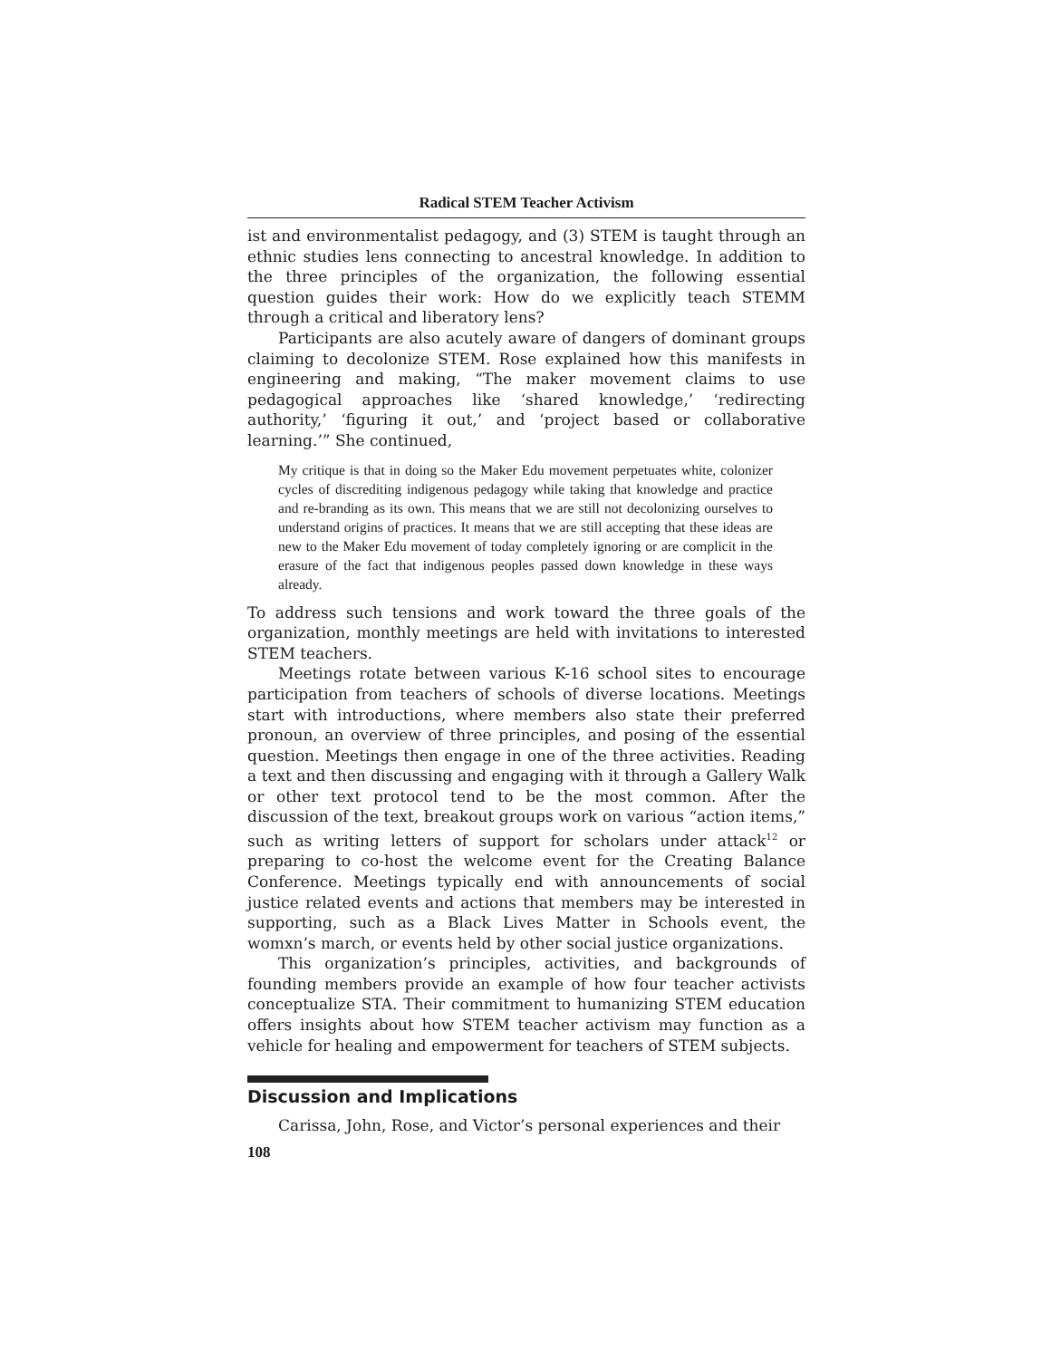Radical STEM Teacher Activism
ist and environmentalist pedagogy, and (3) STEM is taught through an ethnic studies lens connecting to ancestral knowledge. In addition to the three principles of the organization, the following essential question guides their work: How do we explicitly teach STEMM through a critical and liberatory lens?
Participants are also acutely aware of dangers of dominant groups claiming to decolonize STEM. Rose explained how this manifests in engineering and making, “The maker movement claims to use pedagogical approaches like ‘shared knowledge,’ ‘redirecting authority,’ ‘figuring it out,’ and ‘project based or collaborative learning.’” She continued,
My critique is that in doing so the Maker Edu movement perpetuates white, colonizer cycles of discrediting indigenous pedagogy while taking that knowledge and practice and re-branding as its own. This means that we are still not decolonizing ourselves to understand origins of practices. It means that we are still accepting that these ideas are new to the Maker Edu movement of today completely ignoring or are complicit in the erasure of the fact that indigenous peoples passed down knowledge in these ways already.
To address such tensions and work toward the three goals of the organization, monthly meetings are held with invitations to interested STEM teachers.
Meetings rotate between various K-16 school sites to encourage participation from teachers of schools of diverse locations. Meetings start with introductions, where members also state their preferred pronoun, an overview of three principles, and posing of the essential question. Meetings then engage in one of the three activities. Reading a text and then discussing and engaging with it through a Gallery Walk or other text protocol tend to be the most common. After the discussion of the text, breakout groups work on various “action items,” such as writing letters of support for scholars under attack<sup>12</sup> or preparing to co-host the welcome event for the Creating Balance Conference. Meetings typically end with announcements of social justice related events and actions that members may be interested in supporting, such as a Black Lives Matter in Schools event, the womxn’s march, or events held by other social justice organizations.
This organization’s principles, activities, and backgrounds of founding members provide an example of how four teacher activists conceptualize STA. Their commitment to humanizing STEM education offers insights about how STEM teacher activism may function as a vehicle for healing and empowerment for teachers of STEM subjects.
Discussion and Implications
Carissa, John, Rose, and Victor’s personal experiences and their
108